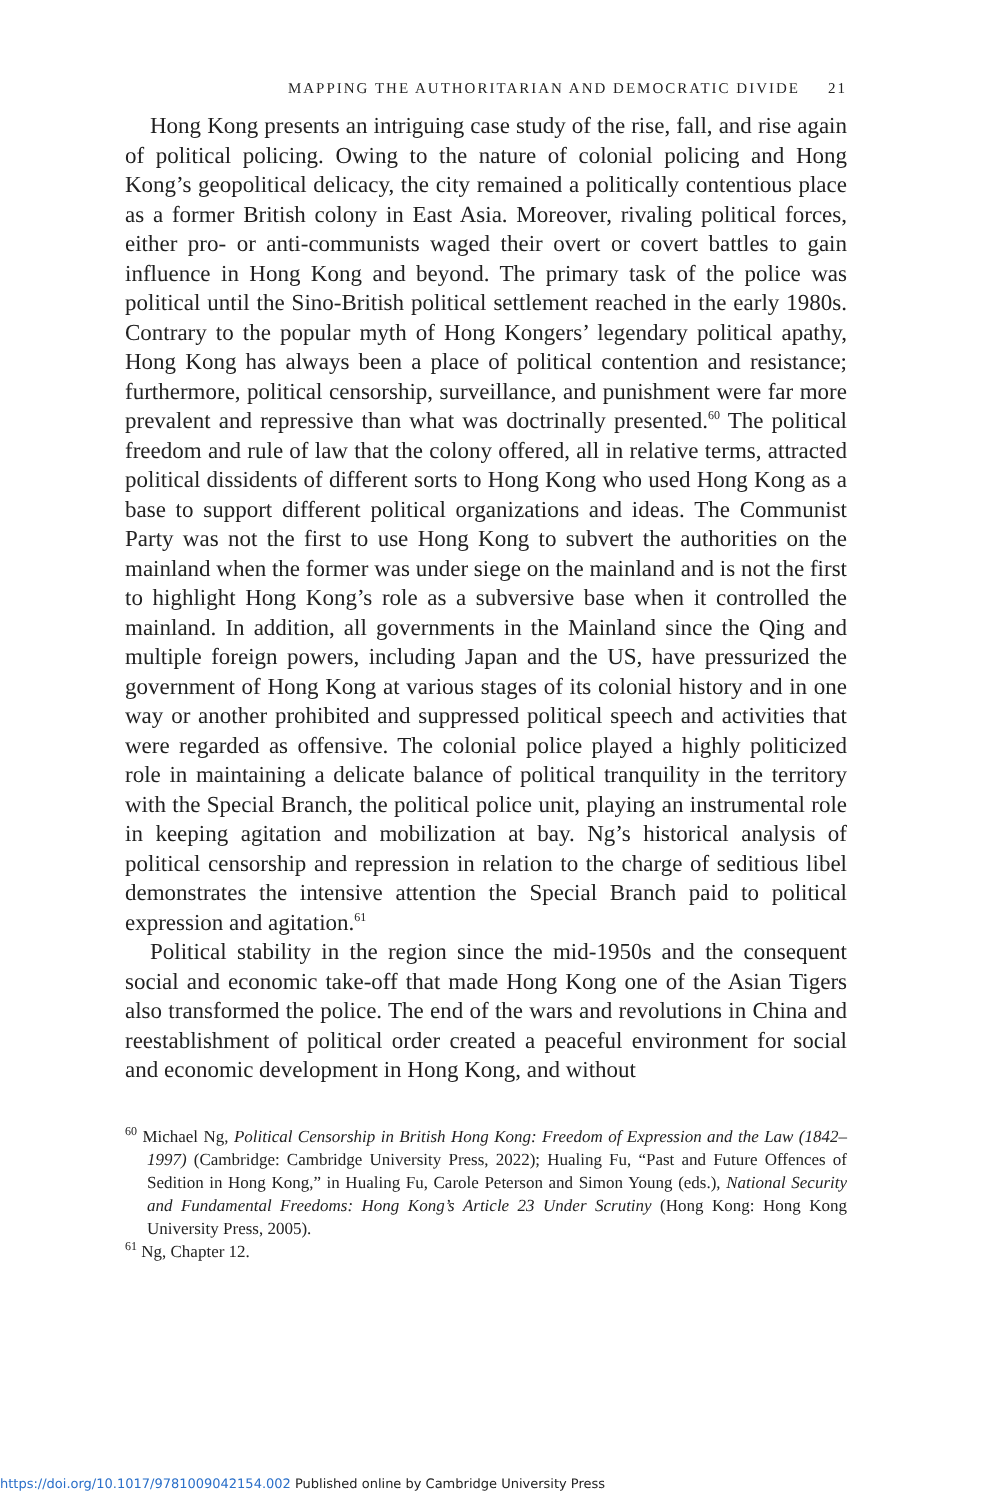MAPPING THE AUTHORITARIAN AND DEMOCRATIC DIVIDE 21
Hong Kong presents an intriguing case study of the rise, fall, and rise again of political policing. Owing to the nature of colonial policing and Hong Kong’s geopolitical delicacy, the city remained a politically contentious place as a former British colony in East Asia. Moreover, rivaling political forces, either pro- or anti-communists waged their overt or covert battles to gain influence in Hong Kong and beyond. The primary task of the police was political until the Sino-British political settlement reached in the early 1980s. Contrary to the popular myth of Hong Kongers’ legendary political apathy, Hong Kong has always been a place of political contention and resistance; furthermore, political censorship, surveillance, and punishment were far more prevalent and repressive than what was doctrinally presented.<sup>60</sup> The political freedom and rule of law that the colony offered, all in relative terms, attracted political dissidents of different sorts to Hong Kong who used Hong Kong as a base to support different political organizations and ideas. The Communist Party was not the first to use Hong Kong to subvert the authorities on the mainland when the former was under siege on the mainland and is not the first to highlight Hong Kong’s role as a subversive base when it controlled the mainland. In addition, all governments in the Mainland since the Qing and multiple foreign powers, including Japan and the US, have pressurized the government of Hong Kong at various stages of its colonial history and in one way or another prohibited and suppressed political speech and activities that were regarded as offensive. The colonial police played a highly politicized role in maintaining a delicate balance of political tranquility in the territory with the Special Branch, the political police unit, playing an instrumental role in keeping agitation and mobilization at bay. Ng’s historical analysis of political censorship and repression in relation to the charge of seditious libel demonstrates the intensive attention the Special Branch paid to political expression and agitation.<sup>61</sup>
Political stability in the region since the mid-1950s and the consequent social and economic take-off that made Hong Kong one of the Asian Tigers also transformed the police. The end of the wars and revolutions in China and reestablishment of political order created a peaceful environment for social and economic development in Hong Kong, and without
<sup>60</sup> Michael Ng, Political Censorship in British Hong Kong: Freedom of Expression and the Law (1842–1997) (Cambridge: Cambridge University Press, 2022); Hualing Fu, “Past and Future Offences of Sedition in Hong Kong,” in Hualing Fu, Carole Peterson and Simon Young (eds.), National Security and Fundamental Freedoms: Hong Kong’s Article 23 Under Scrutiny (Hong Kong: Hong Kong University Press, 2005).
<sup>61</sup> Ng, Chapter 12.
https://doi.org/10.1017/9781009042154.002 Published online by Cambridge University Press